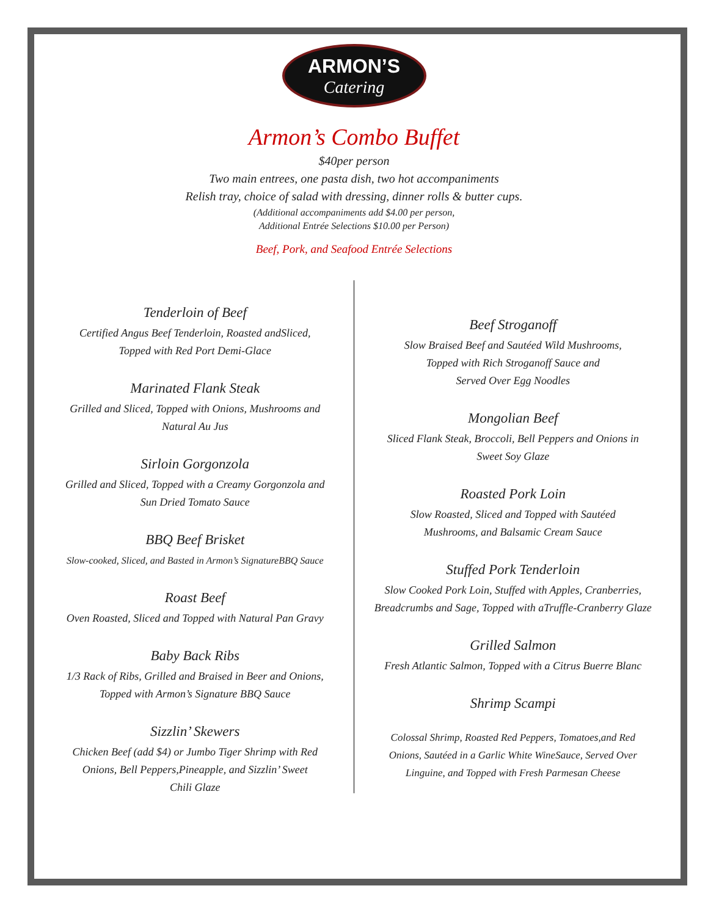ARMON’S
Catering
Armon’s Combo Buffet
$40per person
Two main entrees, one pasta dish, two hot accompaniments
Relish tray, choice of salad with dressing, dinner rolls & butter cups.
(Additional accompaniments add $4.00 per person,
Additional Entrée Selections $10.00 per Person)
Beef, Pork, and Seafood Entrée Selections
Tenderloin of Beef
Certified Angus Beef Tenderloin, Roasted andSliced,
Topped with Red Port Demi-Glace
Marinated Flank Steak
Grilled and Sliced, Topped with Onions, Mushrooms and
Natural Au Jus
Sirloin Gorgonzola
Grilled and Sliced, Topped with a Creamy Gorgonzola and
Sun Dried Tomato Sauce
BBQ Beef Brisket
Slow-cooked, Sliced, and Basted in Armon’s SignatureBBQ Sauce
Roast Beef
Oven Roasted, Sliced and Topped with Natural Pan Gravy
Baby Back Ribs
1/3 Rack of Ribs, Grilled and Braised in Beer and Onions,
Topped with Armon’s Signature BBQ Sauce
Sizzlin’ Skewers
Chicken Beef (add $4) or Jumbo Tiger Shrimp with Red
Onions, Bell Peppers,Pineapple, and Sizzlin’ Sweet
Chili Glaze
Beef Stroganoff
Slow Braised Beef and Sautéed Wild Mushrooms,
Topped with Rich Stroganoff Sauce and
Served Over Egg Noodles
Mongolian Beef
Sliced Flank Steak, Broccoli, Bell Peppers and Onions in
Sweet Soy Glaze
Roasted Pork Loin
Slow Roasted, Sliced and Topped with Sautéed
Mushrooms, and Balsamic Cream Sauce
Stuffed Pork Tenderloin
Slow Cooked Pork Loin, Stuffed with Apples, Cranberries,
Breadcrumbs and Sage, Topped with aTruffle-Cranberry Glaze
Grilled Salmon
Fresh Atlantic Salmon, Topped with a Citrus Buerre Blanc
Shrimp Scampi
Colossal Shrimp, Roasted Red Peppers, Tomatoes,and Red
Onions, Sautéed in a Garlic White WineSauce, Served Over
Linguine, and Topped with Fresh Parmesan Cheese